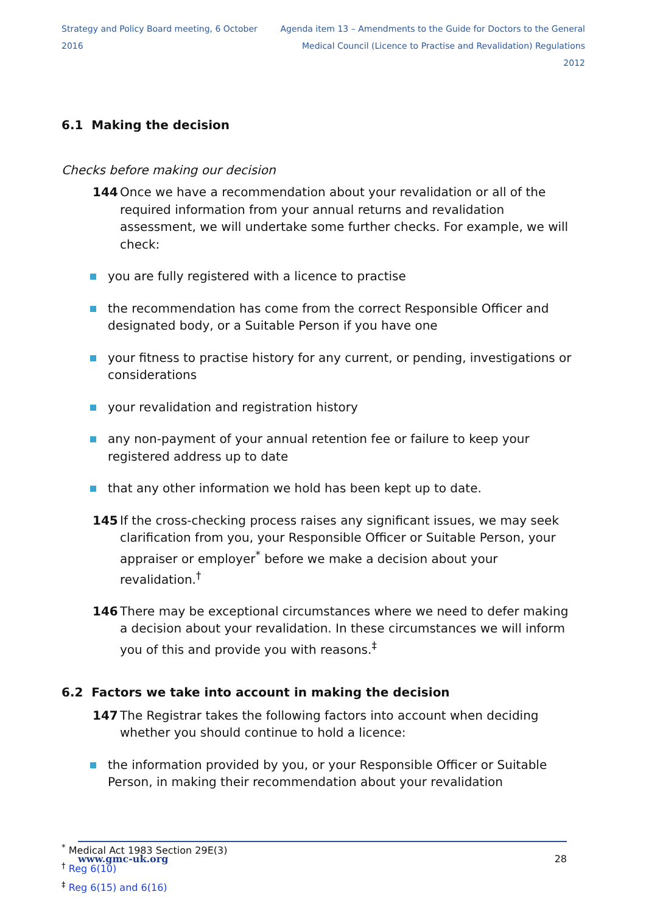Strategy and Policy Board meeting, 6 October 2016
Agenda item 13 – Amendments to the Guide for Doctors to the General
Medical Council (Licence to Practise and Revalidation) Regulations 2012
6.1 Making the decision
Checks before making our decision
144 Once we have a recommendation about your revalidation or all of the required information from your annual returns and revalidation assessment, we will undertake some further checks. For example, we will check:
you are fully registered with a licence to practise
the recommendation has come from the correct Responsible Officer and designated body, or a Suitable Person if you have one
your fitness to practise history for any current, or pending, investigations or considerations
your revalidation and registration history
any non-payment of your annual retention fee or failure to keep your registered address up to date
that any other information we hold has been kept up to date.
145 If the cross-checking process raises any significant issues, we may seek clarification from you, your Responsible Officer or Suitable Person, your appraiser or employer<sup>*</sup> before we make a decision about your revalidation.<sup>†</sup>
146 There may be exceptional circumstances where we need to defer making a decision about your revalidation. In these circumstances we will inform you of this and provide you with reasons.<sup>‡</sup>
6.2 Factors we take into account in making the decision
147 The Registrar takes the following factors into account when deciding whether you should continue to hold a licence:
the information provided by you, or your Responsible Officer or Suitable Person, in making their recommendation about your revalidation
<sup>*</sup> Medical Act 1983 Section 29E(3)
<sup>†</sup> Reg 6(10)
<sup>‡</sup> Reg 6(15) and 6(16)
www.gmc-uk.org 28